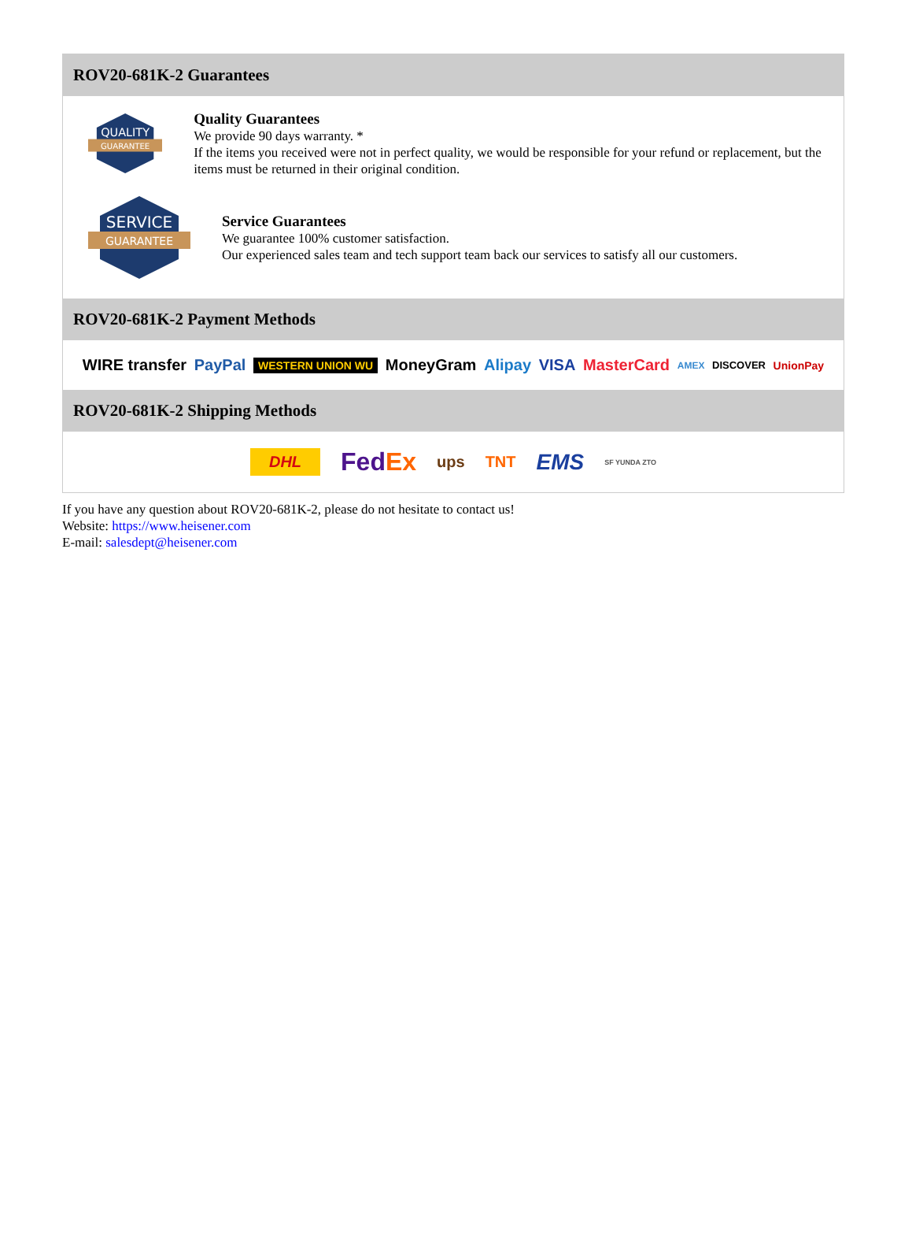ROV20-681K-2 Guarantees
QUALITY
GUARANTEE
Quality Guarantees
We provide 90 days warranty. *
If the items you received were not in perfect quality, we would be responsible for your refund or replacement, but the items must be returned in their original condition.
SERVICE
GUARANTEE
Service Guarantees
We guarantee 100% customer satisfaction.
Our experienced sales team and tech support team back our services to satisfy all our customers.
ROV20-681K-2 Payment Methods
WIRE transfer PayPal WESTERN UNION WU MoneyGram Alipay VISA MasterCard AMEX DISCOVER UnionPay
ROV20-681K-2 Shipping Methods
DHL FedEx ups TNT EMS SF YUNDA ZTO
If you have any question about ROV20-681K-2, please do not hesitate to contact us!
Website: https://www.heisener.com
E-mail: salesdept@heisener.com